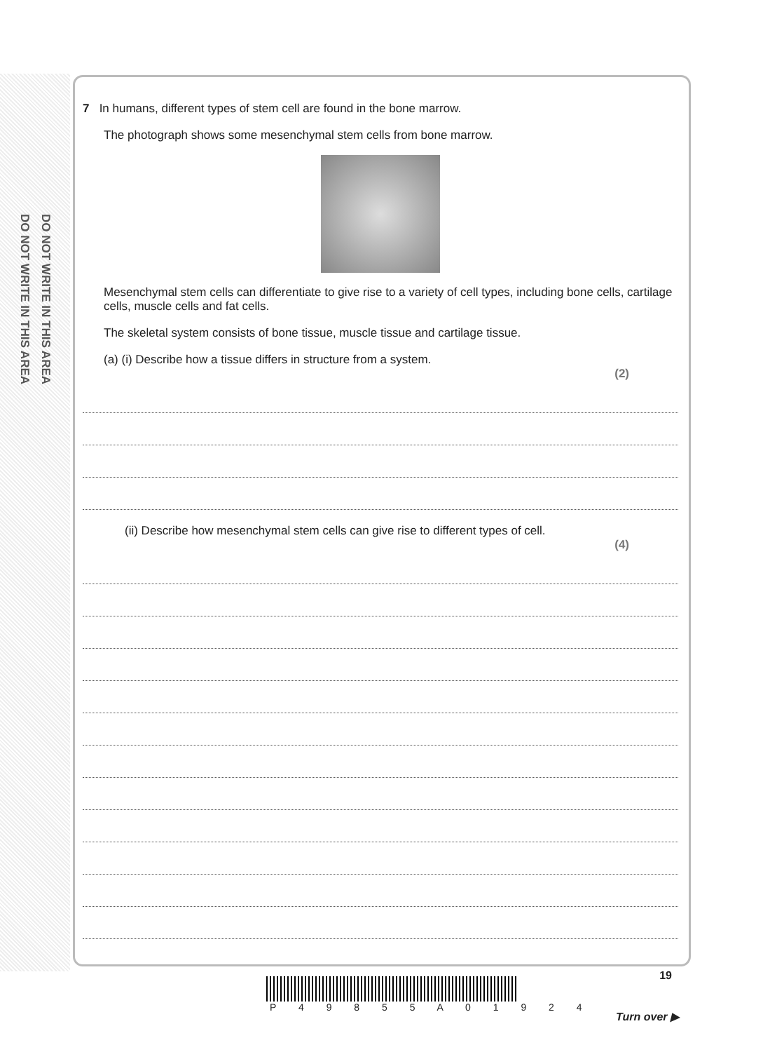DO NOT WRITE IN THIS AREA DO NOT WRITE IN THIS AREA
7 In humans, different types of stem cell are found in the bone marrow.
The photograph shows some mesenchymal stem cells from bone marrow.
Mesenchymal stem cells can differentiate to give rise to a variety of cell types, including bone cells, cartilage cells, muscle cells and fat cells.
The skeletal system consists of bone tissue, muscle tissue and cartilage tissue.
(a) (i) Describe how a tissue differs in structure from a system.
(2)
(ii) Describe how mesenchymal stem cells can give rise to different types of cell.
(4)
19
P 4 9 8 5 5 A 0 1 9 2 4
Turn over ▶